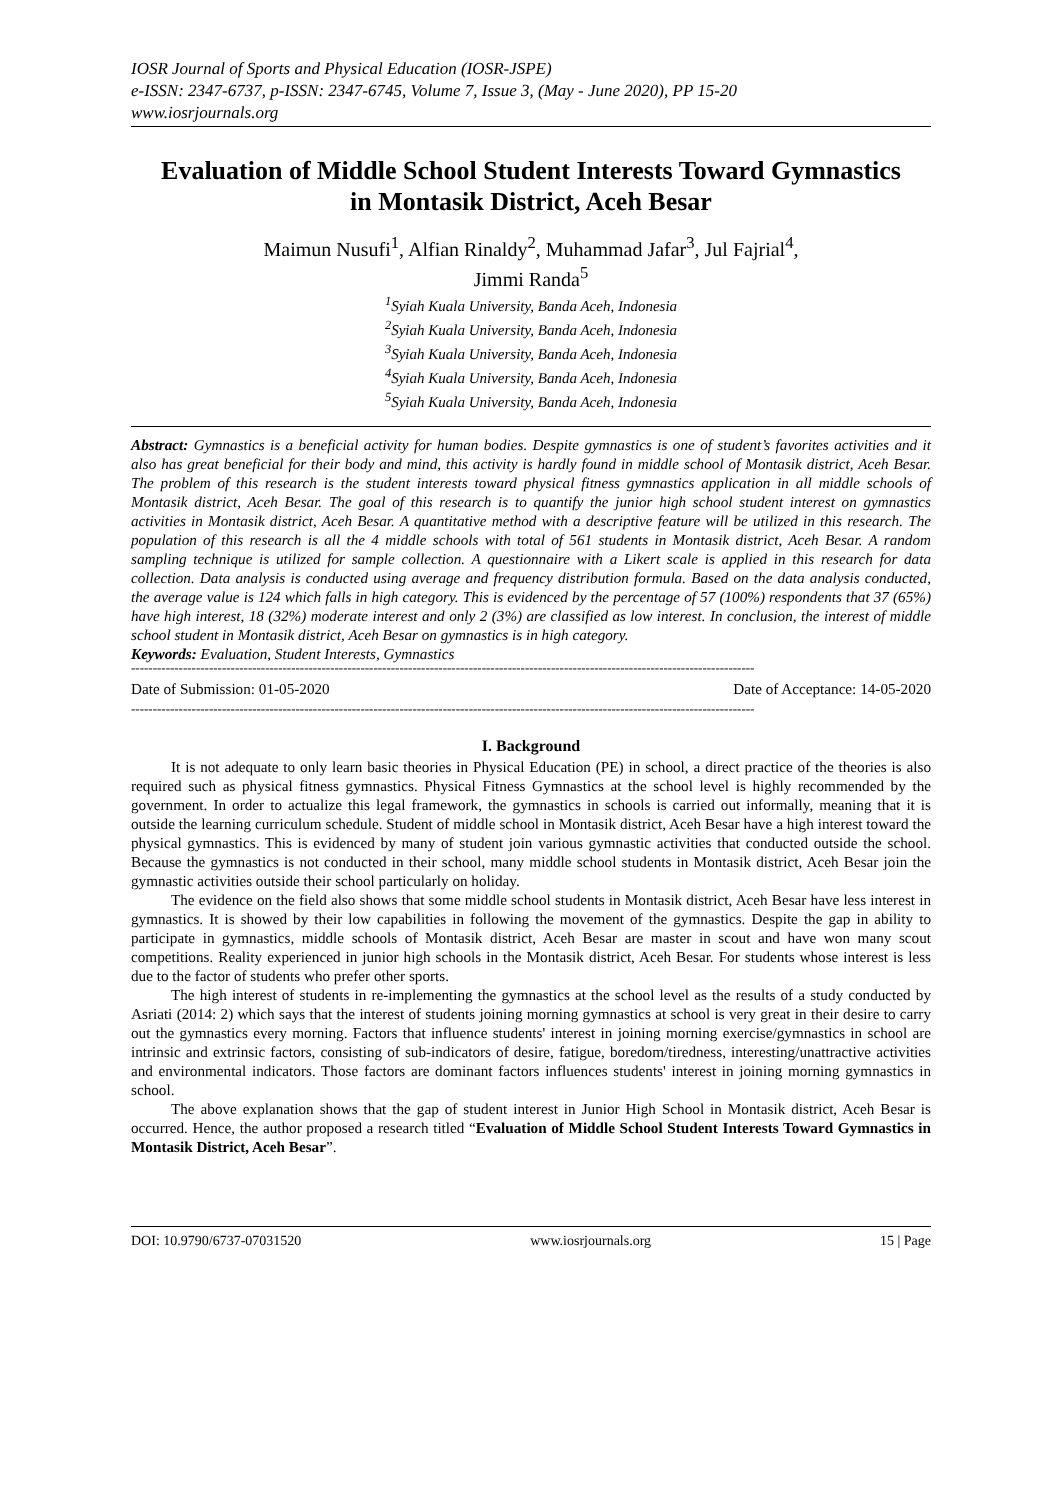IOSR Journal of Sports and Physical Education (IOSR-JSPE)
e-ISSN: 2347-6737, p-ISSN: 2347-6745, Volume 7, Issue 3, (May - June 2020), PP 15-20
www.iosrjournals.org
Evaluation of Middle School Student Interests Toward Gymnastics in Montasik District, Aceh Besar
Maimun Nusufi<sup>1</sup>, Alfian Rinaldy<sup>2</sup>, Muhammad Jafar<sup>3</sup>, Jul Fajrial<sup>4</sup>,
Jimmi Randa<sup>5</sup>
<sup>1</sup> Syiah Kuala University, Banda Aceh, Indonesia
<sup>2</sup> Syiah Kuala University, Banda Aceh, Indonesia
<sup>3</sup> Syiah Kuala University, Banda Aceh, Indonesia
<sup>4</sup> Syiah Kuala University, Banda Aceh, Indonesia
<sup>5</sup> Syiah Kuala University, Banda Aceh, Indonesia
Abstract: Gymnastics is a beneficial activity for human bodies. Despite gymnastics is one of student’s favorites activities and it also has great beneficial for their body and mind, this activity is hardly found in middle school of Montasik district, Aceh Besar. The problem of this research is the student interests toward physical fitness gymnastics application in all middle schools of Montasik district, Aceh Besar. The goal of this research is to quantify the junior high school student interest on gymnastics activities in Montasik district, Aceh Besar. A quantitative method with a descriptive feature will be utilized in this research. The population of this research is all the 4 middle schools with total of 561 students in Montasik district, Aceh Besar. A random sampling technique is utilized for sample collection. A questionnaire with a Likert scale is applied in this research for data collection. Data analysis is conducted using average and frequency distribution formula. Based on the data analysis conducted, the average value is 124 which falls in high category. This is evidenced by the percentage of 57 (100%) respondents that 37 (65%) have high interest, 18 (32%) moderate interest and only 2 (3%) are classified as low interest. In conclusion, the interest of middle school student in Montasik district, Aceh Besar on gymnastics is in high category.
Keywords: Evaluation, Student Interests, Gymnastics
------------------------------------------------------------------------------------------------------------------------------------------------
Date of Submission: 01-05-2020 Date of Acceptance: 14-05-2020
------------------------------------------------------------------------------------------------------------------------------------------------
I. Background
It is not adequate to only learn basic theories in Physical Education (PE) in school, a direct practice of the theories is also required such as physical fitness gymnastics. Physical Fitness Gymnastics at the school level is highly recommended by the government. In order to actualize this legal framework, the gymnastics in schools is carried out informally, meaning that it is outside the learning curriculum schedule. Student of middle school in Montasik district, Aceh Besar have a high interest toward the physical gymnastics. This is evidenced by many of student join various gymnastic activities that conducted outside the school. Because the gymnastics is not conducted in their school, many middle school students in Montasik district, Aceh Besar join the gymnastic activities outside their school particularly on holiday.
The evidence on the field also shows that some middle school students in Montasik district, Aceh Besar have less interest in gymnastics. It is showed by their low capabilities in following the movement of the gymnastics. Despite the gap in ability to participate in gymnastics, middle schools of Montasik district, Aceh Besar are master in scout and have won many scout competitions. Reality experienced in junior high schools in the Montasik district, Aceh Besar. For students whose interest is less due to the factor of students who prefer other sports.
The high interest of students in re-implementing the gymnastics at the school level as the results of a study conducted by Asriati (2014: 2) which says that the interest of students joining morning gymnastics at school is very great in their desire to carry out the gymnastics every morning. Factors that influence students' interest in joining morning exercise/gymnastics in school are intrinsic and extrinsic factors, consisting of sub-indicators of desire, fatigue, boredom/tiredness, interesting/unattractive activities and environmental indicators. Those factors are dominant factors influences students' interest in joining morning gymnastics in school.
The above explanation shows that the gap of student interest in Junior High School in Montasik district, Aceh Besar is occurred. Hence, the author proposed a research titled “Evaluation of Middle School Student Interests Toward Gymnastics in Montasik District, Aceh Besar”.
DOI: 10.9790/6737-07031520 www.iosrjournals.org 15 | Page